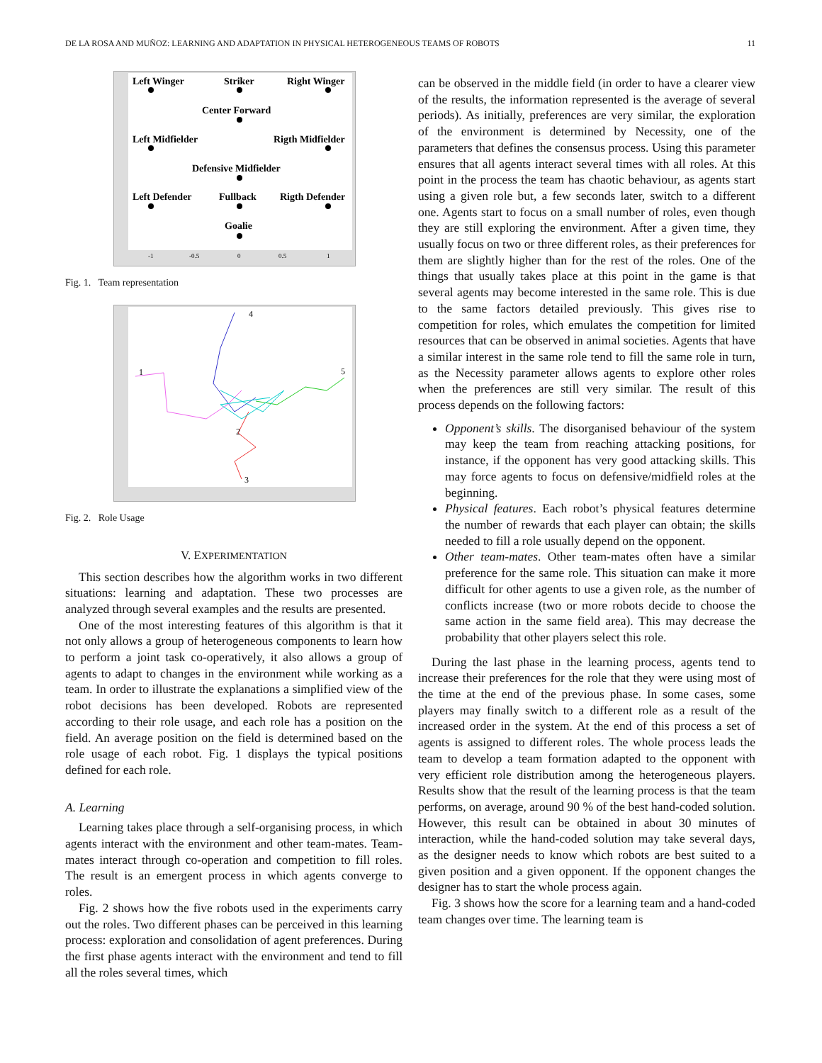DE LA ROSA AND MUÑOZ: LEARNING AND ADAPTATION IN PHYSICAL HETEROGENEOUS TEAMS OF ROBOTS 11
Left Winger
Striker
Right Winger
Center Forward
Left Midfielder
Rigth Midfielder
Defensive Midfielder
Left Defender
Fullback
Rigth Defender
Goalie
-1
-0.5
0
0.5
1
Fig. 1. Team representation
1
2
3
4
5
Fig. 2. Role Usage
V. EXPERIMENTATION
This section describes how the algorithm works in two different situations: learning and adaptation. These two processes are analyzed through several examples and the results are presented.
One of the most interesting features of this algorithm is that it not only allows a group of heterogeneous components to learn how to perform a joint task co-operatively, it also allows a group of agents to adapt to changes in the environment while working as a team. In order to illustrate the explanations a simplified view of the robot decisions has been developed. Robots are represented according to their role usage, and each role has a position on the field. An average position on the field is determined based on the role usage of each robot. Fig. 1 displays the typical positions defined for each role.
A. Learning
Learning takes place through a self-organising process, in which agents interact with the environment and other team-mates. Team-mates interact through co-operation and competition to fill roles. The result is an emergent process in which agents converge to roles.
Fig. 2 shows how the five robots used in the experiments carry out the roles. Two different phases can be perceived in this learning process: exploration and consolidation of agent preferences. During the first phase agents interact with the environment and tend to fill all the roles several times, which
can be observed in the middle field (in order to have a clearer view of the results, the information represented is the average of several periods). As initially, preferences are very similar, the exploration of the environment is determined by Necessity, one of the parameters that defines the consensus process. Using this parameter ensures that all agents interact several times with all roles. At this point in the process the team has chaotic behaviour, as agents start using a given role but, a few seconds later, switch to a different one. Agents start to focus on a small number of roles, even though they are still exploring the environment. After a given time, they usually focus on two or three different roles, as their preferences for them are slightly higher than for the rest of the roles. One of the things that usually takes place at this point in the game is that several agents may become interested in the same role. This is due to the same factors detailed previously. This gives rise to competition for roles, which emulates the competition for limited resources that can be observed in animal societies. Agents that have a similar interest in the same role tend to fill the same role in turn, as the Necessity parameter allows agents to explore other roles when the preferences are still very similar. The result of this process depends on the following factors:
Opponent’s skills. The disorganised behaviour of the system may keep the team from reaching attacking positions, for instance, if the opponent has very good attacking skills. This may force agents to focus on defensive/midfield roles at the beginning.
Physical features. Each robot’s physical features determine the number of rewards that each player can obtain; the skills needed to fill a role usually depend on the opponent.
Other team-mates. Other team-mates often have a similar preference for the same role. This situation can make it more difficult for other agents to use a given role, as the number of conflicts increase (two or more robots decide to choose the same action in the same field area). This may decrease the probability that other players select this role.
During the last phase in the learning process, agents tend to increase their preferences for the role that they were using most of the time at the end of the previous phase. In some cases, some players may finally switch to a different role as a result of the increased order in the system. At the end of this process a set of agents is assigned to different roles. The whole process leads the team to develop a team formation adapted to the opponent with very efficient role distribution among the heterogeneous players. Results show that the result of the learning process is that the team performs, on average, around 90 % of the best hand-coded solution. However, this result can be obtained in about 30 minutes of interaction, while the hand-coded solution may take several days, as the designer needs to know which robots are best suited to a given position and a given opponent. If the opponent changes the designer has to start the whole process again.
Fig. 3 shows how the score for a learning team and a hand-coded team changes over time. The learning team is